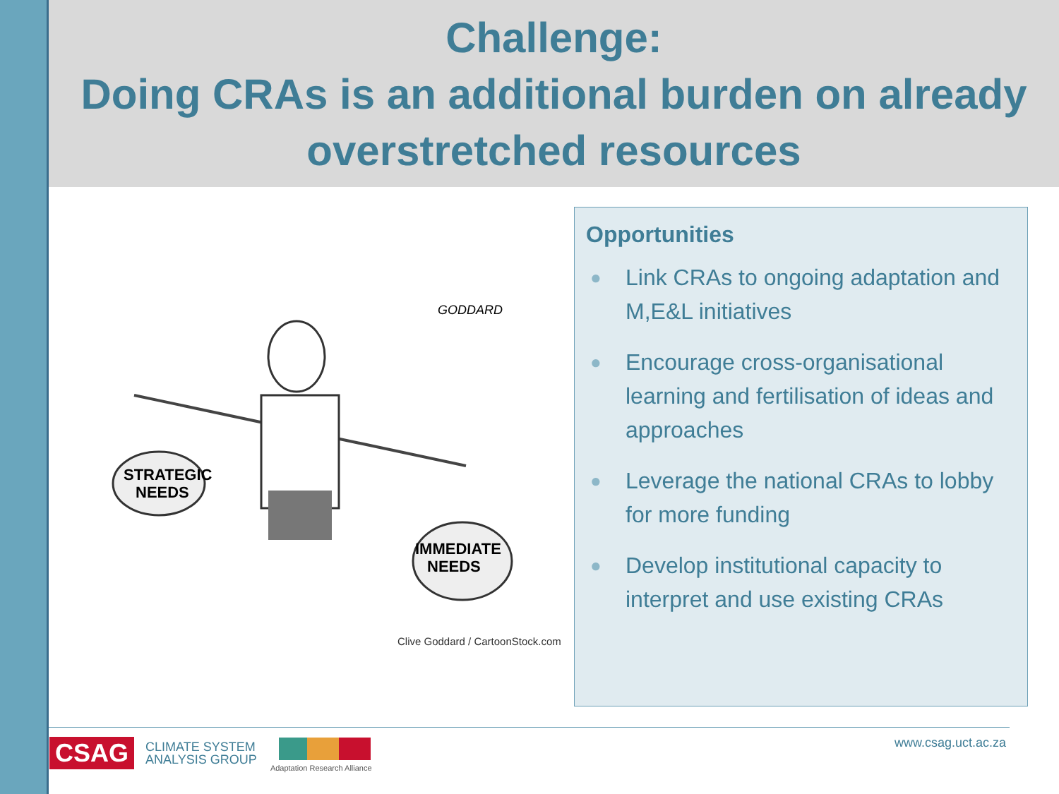Challenge:
Doing CRAs is an additional burden on already overstretched resources
STRATEGIC
NEEDS
IMMEDIATE
NEEDS
GODDARD
Clive Goddard / CartoonStock.com
Opportunities
● Link CRAs to ongoing adaptation and M,E&L initiatives
● Encourage cross-organisational learning and fertilisation of ideas and approaches
● Leverage the national CRAs to lobby for more funding
● Develop institutional capacity to interpret and use existing CRAs
CSAG CLIMATE SYSTEM
ANALYSIS GROUP
Adaptation Research Alliance
www.csag.uct.ac.za